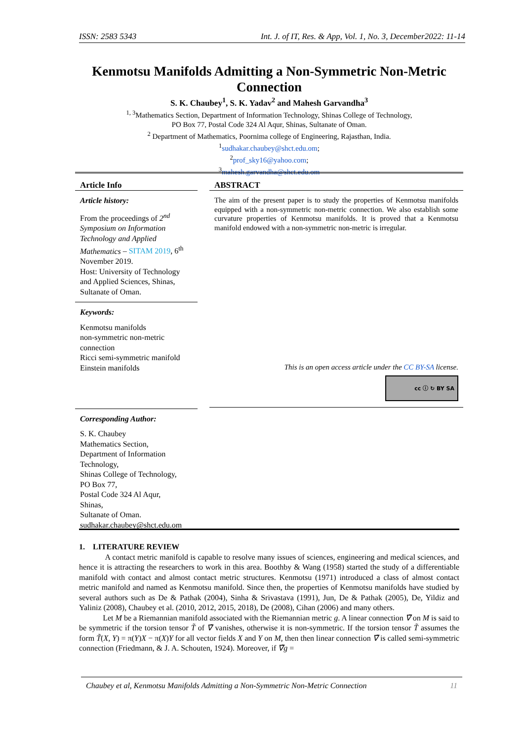ISSN: 2583 5343 Int. J. of IT, Res. & App, Vol. 1, No. 3, December2022: 11-14
Kenmotsu Manifolds Admitting a Non-Symmetric Non-Metric Connection
S. K. Chaubey<sup>1</sup>, S. K. Yadav<sup>2</sup> and Mahesh Garvandha<sup>3</sup>
<sup>1, 3</sup>Mathematics Section, Department of Information Technology, Shinas College of Technology,
PO Box 77, Postal Code 324 Al Aqur, Shinas, Sultanate of Oman.
<sup>2</sup> Department of Mathematics, Poornima college of Engineering, Rajasthan, India.
<sup>1</sup> sudhakar.chaubey@shct.edu.om;
<sup>2</sup> prof_sky16@yahoo.com;
<sup>3</sup> mahesh.garvandha@shct.edu.om
Article Info
Article history:
From the proceedings of 2<sup>nd</sup> Symposium on Information Technology and Applied Mathematics – SITAM 2019, 6<sup>th</sup> November 2019.
Host: University of Technology and Applied Sciences, Shinas, Sultanate of Oman.
Keywords:
Kenmotsu manifolds
non-symmetric non-metric connection
Ricci semi-symmetric manifold
Einstein manifolds
Corresponding Author:
S. K. Chaubey
Mathematics Section,
Department of Information Technology,
Shinas College of Technology,
PO Box 77,
Postal Code 324 Al Aqur,
Shinas,
Sultanate of Oman.
sudhakar.chaubey@shct.edu.om
ABSTRACT
The aim of the present paper is to study the properties of Kenmotsu manifolds equipped with a non-symmetric non-metric connection. We also establish some curvature properties of Kenmotsu manifolds. It is proved that a Kenmotsu manifold endowed with a non-symmetric non-metric is irregular.
This is an open access article under the CC BY-SA license.
cc ⓘ ↻ BY SA
1. LITERATURE REVIEW
A contact metric manifold is capable to resolve many issues of sciences, engineering and medical sciences, and hence it is attracting the researchers to work in this area. Boothby & Wang (1958) started the study of a differentiable manifold with contact and almost contact metric structures. Kenmotsu (1971) introduced a class of almost contact metric manifold and named as Kenmotsu manifold. Since then, the properties of Kenmotsu manifolds have studied by several authors such as De & Pathak (2004), Sinha & Srivastava (1991), Jun, De & Pathak (2005), De, Yildiz and Yaliniz (2008), Chaubey et al. (2010, 2012, 2015, 2018), De (2008), Cihan (2006) and many others.
Let M be a Riemannian manifold associated with the Riemannian metric g. A linear connection ∇̃ on M is said to be symmetric if the torsion tensor T̃ of ∇̃ vanishes, otherwise it is non-symmetric. If the torsion tensor T̃ assumes the form T̃(X, Y) = π(Y)X − π(X)Y for all vector fields X and Y on M, then then linear connection ∇̃ is called semi-symmetric connection (Friedmann, & J. A. Schouten, 1924). Moreover, if ∇̃g =
Chaubey et al, Kenmotsu Manifolds Admitting a Non-Symmetric Non-Metric Connection 11